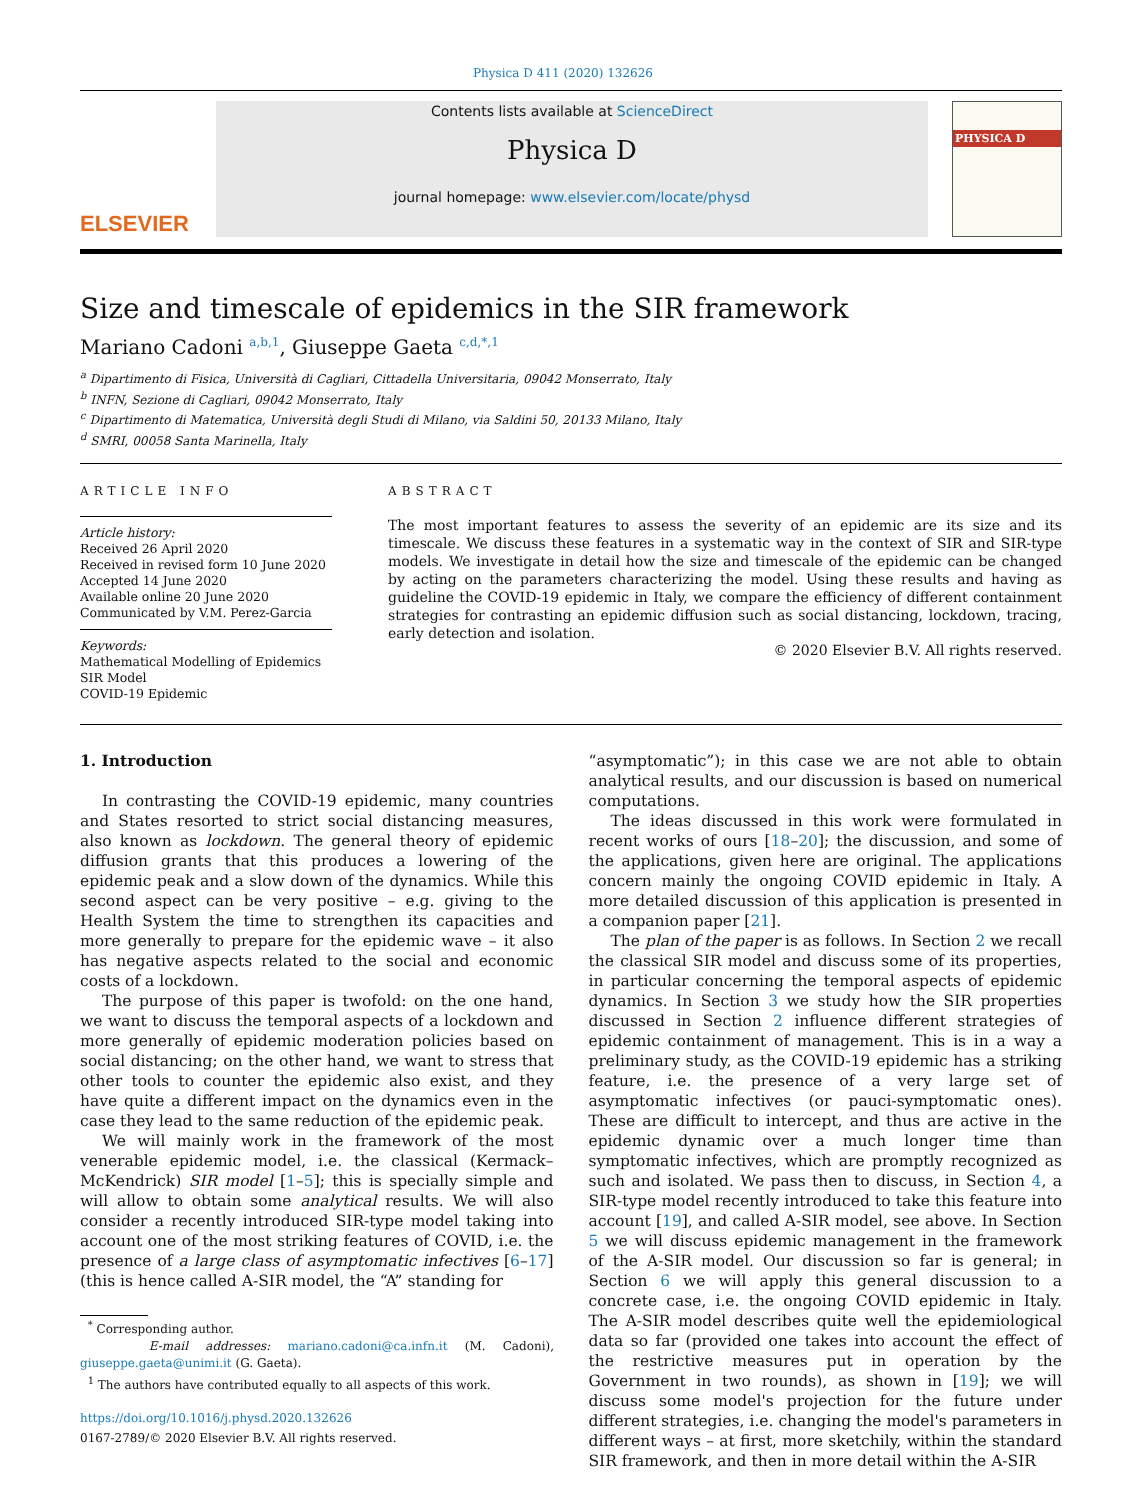Physica D 411 (2020) 132626
ELSEVIER
Contents lists available at ScienceDirect
Physica D
journal homepage: www.elsevier.com/locate/physd
PHYSICA D
Size and timescale of epidemics in the SIR framework
Mariano Cadoni <sup>a,b,1</sup>, Giuseppe Gaeta <sup>c,d,*,1</sup>
<sup>a</sup> Dipartimento di Fisica, Università di Cagliari, Cittadella Universitaria, 09042 Monserrato, Italy
<sup>b</sup> INFN, Sezione di Cagliari, 09042 Monserrato, Italy
<sup>c</sup> Dipartimento di Matematica, Università degli Studi di Milano, via Saldini 50, 20133 Milano, Italy
<sup>d</sup> SMRI, 00058 Santa Marinella, Italy
ARTICLE INFO
Article history:
Received 26 April 2020
Received in revised form 10 June 2020
Accepted 14 June 2020
Available online 20 June 2020
Communicated by V.M. Perez-Garcia
Keywords:
Mathematical Modelling of Epidemics
SIR Model
COVID-19 Epidemic
ABSTRACT
The most important features to assess the severity of an epidemic are its size and its timescale. We discuss these features in a systematic way in the context of SIR and SIR-type models. We investigate in detail how the size and timescale of the epidemic can be changed by acting on the parameters characterizing the model. Using these results and having as guideline the COVID-19 epidemic in Italy, we compare the efficiency of different containment strategies for contrasting an epidemic diffusion such as social distancing, lockdown, tracing, early detection and isolation.
© 2020 Elsevier B.V. All rights reserved.
1. Introduction
In contrasting the COVID-19 epidemic, many countries and States resorted to strict social distancing measures, also known as lockdown. The general theory of epidemic diffusion grants that this produces a lowering of the epidemic peak and a slow down of the dynamics. While this second aspect can be very positive – e.g. giving to the Health System the time to strengthen its capacities and more generally to prepare for the epidemic wave – it also has negative aspects related to the social and economic costs of a lockdown.
The purpose of this paper is twofold: on the one hand, we want to discuss the temporal aspects of a lockdown and more generally of epidemic moderation policies based on social distancing; on the other hand, we want to stress that other tools to counter the epidemic also exist, and they have quite a different impact on the dynamics even in the case they lead to the same reduction of the epidemic peak.
We will mainly work in the framework of the most venerable epidemic model, i.e. the classical (Kermack–McKendrick) SIR model [1–5]; this is specially simple and will allow to obtain some analytical results. We will also consider a recently introduced SIR-type model taking into account one of the most striking features of COVID, i.e. the presence of a large class of asymptomatic infectives [6–17] (this is hence called A-SIR model, the “A” standing for
<sup>*</sup> Corresponding author.
E-mail addresses: mariano.cadoni@ca.infn.it (M. Cadoni), giuseppe.gaeta@unimi.it (G. Gaeta).
<sup>1</sup> The authors have contributed equally to all aspects of this work.
https://doi.org/10.1016/j.physd.2020.132626
0167-2789/© 2020 Elsevier B.V. All rights reserved.
“asymptomatic”); in this case we are not able to obtain analytical results, and our discussion is based on numerical computations.
The ideas discussed in this work were formulated in recent works of ours [18–20]; the discussion, and some of the applications, given here are original. The applications concern mainly the ongoing COVID epidemic in Italy. A more detailed discussion of this application is presented in a companion paper [21].
The plan of the paper is as follows. In Section 2 we recall the classical SIR model and discuss some of its properties, in particular concerning the temporal aspects of epidemic dynamics. In Section 3 we study how the SIR properties discussed in Section 2 influence different strategies of epidemic containment of management. This is in a way a preliminary study, as the COVID-19 epidemic has a striking feature, i.e. the presence of a very large set of asymptomatic infectives (or pauci-symptomatic ones). These are difficult to intercept, and thus are active in the epidemic dynamic over a much longer time than symptomatic infectives, which are promptly recognized as such and isolated. We pass then to discuss, in Section 4, a SIR-type model recently introduced to take this feature into account [19], and called A-SIR model, see above. In Section 5 we will discuss epidemic management in the framework of the A-SIR model. Our discussion so far is general; in Section 6 we will apply this general discussion to a concrete case, i.e. the ongoing COVID epidemic in Italy. The A-SIR model describes quite well the epidemiological data so far (provided one takes into account the effect of the restrictive measures put in operation by the Government in two rounds), as shown in [19]; we will discuss some model's projection for the future under different strategies, i.e. changing the model's parameters in different ways – at first, more sketchily, within the standard SIR framework, and then in more detail within the A-SIR